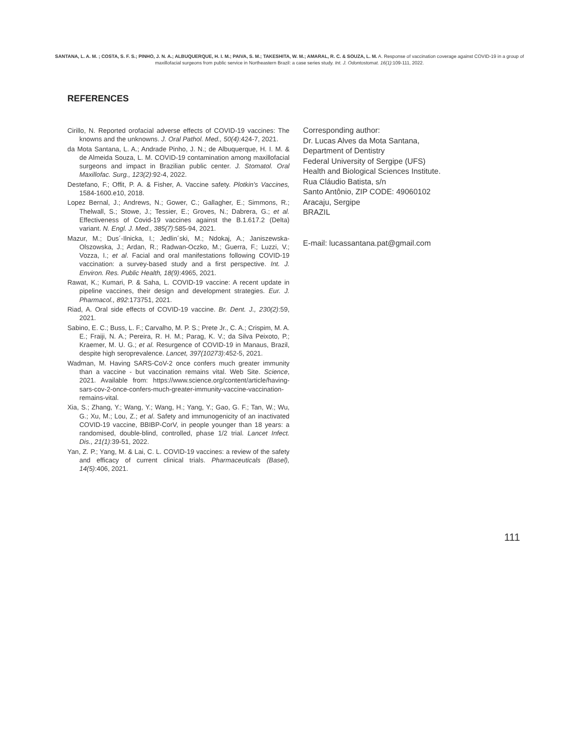SANTANA, L. A. M. ; COSTA, S. F. S.; PINHO, J. N. A.; ALBUQUERQUE, H. I. M.; PAIVA, S. M.; TAKESHITA, W. M.; AMARAL, R. C. & SOUZA, L. M. A. Response of vaccination coverage against COVID-19 in a group of maxillofacial surgeons from public service in Northeastern Brazil: a case series study. Int. J. Odontostomat. 16(1):109-111, 2022.
REFERENCES
Cirillo, N. Reported orofacial adverse effects of COVID-19 vaccines: The knowns and the unknowns. J. Oral Pathol. Med., 50(4):424-7, 2021.
da Mota Santana, L. A.; Andrade Pinho, J. N.; de Albuquerque, H. I. M. & de Almeida Souza, L. M. COVID-19 contamination among maxillofacial surgeons and impact in Brazilian public center. J. Stomatol. Oral Maxillofac. Surg., 123(2):92-4, 2022.
Destefano, F.; Offit, P. A. & Fisher, A. Vaccine safety. Plotkin's Vaccines, 1584-1600.e10, 2018.
Lopez Bernal, J.; Andrews, N.; Gower, C.; Gallagher, E.; Simmons, R.; Thelwall, S.; Stowe, J.; Tessier, E.; Groves, N.; Dabrera, G.; et al. Effectiveness of Covid-19 vaccines against the B.1.617.2 (Delta) variant. N. Engl. J. Med., 385(7):585-94, 2021.
Mazur, M.; Dus´-Ilnicka, I.; Jedlin´ski, M.; Ndokaj, A.; Janiszewska-Olszowska, J.; Ardan, R.; Radwan-Oczko, M.; Guerra, F.; Luzzi, V.; Vozza, I.; et al. Facial and oral manifestations following COVID-19 vaccination: a survey-based study and a first perspective. Int. J. Environ. Res. Public Health, 18(9):4965, 2021.
Rawat, K.; Kumari, P. & Saha, L. COVID-19 vaccine: A recent update in pipeline vaccines, their design and development strategies. Eur. J. Pharmacol., 892:173751, 2021.
Riad, A. Oral side effects of COVID-19 vaccine. Br. Dent. J., 230(2):59, 2021.
Sabino, E. C.; Buss, L. F.; Carvalho, M. P. S.; Prete Jr., C. A.; Crispim, M. A. E.; Fraiji, N. A.; Pereira, R. H. M.; Parag, K. V.; da Silva Peixoto, P.; Kraemer, M. U. G.; et al. Resurgence of COVID-19 in Manaus, Brazil, despite high seroprevalence. Lancet, 397(10273):452-5, 2021.
Wadman, M. Having SARS-CoV-2 once confers much greater immunity than a vaccine - but vaccination remains vital. Web Site. Science, 2021. Available from: https://www.science.org/content/article/having-sars-cov-2-once-confers-much-greater-immunity-vaccine-vaccination-remains-vital.
Xia, S.; Zhang, Y.; Wang, Y.; Wang, H.; Yang, Y.; Gao, G. F.; Tan, W.; Wu, G.; Xu, M.; Lou, Z.; et al. Safety and immunogenicity of an inactivated COVID-19 vaccine, BBIBP-CorV, in people younger than 18 years: a randomised, double-blind, controlled, phase 1/2 trial. Lancet Infect. Dis., 21(1):39-51, 2022.
Yan, Z. P.; Yang, M. & Lai, C. L. COVID-19 vaccines: a review of the safety and efficacy of current clinical trials. Pharmaceuticals (Basel), 14(5):406, 2021.
Corresponding author:
Dr. Lucas Alves da Mota Santana,
Department of Dentistry
Federal University of Sergipe (UFS)
Health and Biological Sciences Institute.
Rua Cláudio Batista, s/n
Santo Antônio, ZIP CODE: 49060102
Aracaju, Sergipe
BRAZIL
E-mail: lucassantana.pat@gmail.com
111